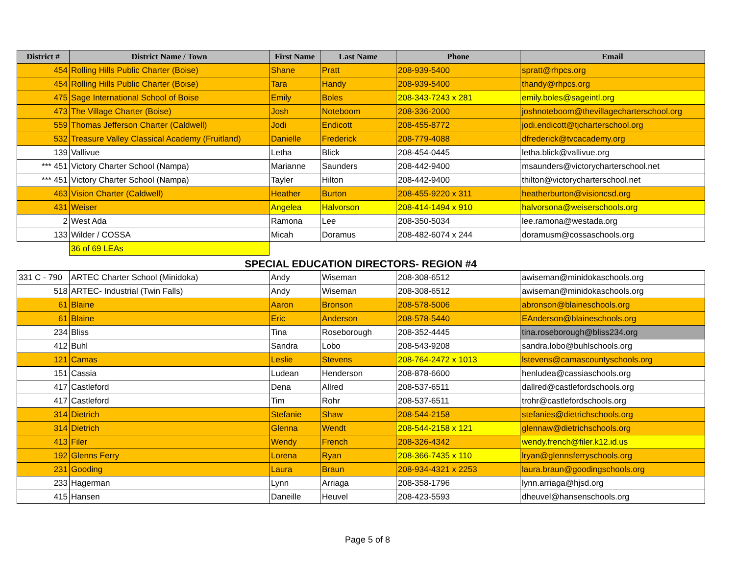| District # | District Name / Town | First Name | Last Name | Phone | Email |
| --- | --- | --- | --- | --- | --- |
| 454 | Rolling Hills Public Charter (Boise) | Shane | Pratt | 208-939-5400 | spratt@rhpcs.org |
| 454 | Rolling Hills Public Charter (Boise) | Tara | Handy | 208-939-5400 | thandy@rhpcs.org |
| 475 | Sage International School of Boise | Emily | Boles | 208-343-7243 x 281 | emily.boles@sageintl.org |
| 473 | The Village Charter (Boise) | Josh | Noteboom | 208-336-2000 | joshnoteboom@thevillagecharterschool.org |
| 559 | Thomas Jefferson Charter (Caldwell) | Jodi | Endicott | 208-455-8772 | jodi.endicott@tjcharterschool.org |
| 532 | Treasure Valley Classical Academy (Fruitland) | Danielle | Frederick | 208-779-4088 | dfrederick@tvcacademy.org |
| 139 | Vallivue | Letha | Blick | 208-454-0445 | letha.blick@vallivue.org |
| *** 451 | Victory Charter School (Nampa) | Marianne | Saunders | 208-442-9400 | msaunders@victorycharterschool.net |
| *** 451 | Victory Charter School (Nampa) | Tayler | Hilton | 208-442-9400 | thilton@victorycharterschool.net |
| 463 | Vision Charter (Caldwell) | Heather | Burton | 208-455-9220 x 311 | heatherburton@visioncsd.org |
| 431 | Weiser | Angelea | Halvorson | 208-414-1494 x 910 | halvorsona@weiserschools.org |
| 2 | West Ada | Ramona | Lee | 208-350-5034 | lee.ramona@westada.org |
| 133 | Wilder / COSSA | Micah | Doramus | 208-482-6074 x 244 | doramusm@cossaschools.org |
| | 36 of 69 LEAs | | | | |
SPECIAL EDUCATION DIRECTORS- REGION #4
| 331 C - 790 | ARTEC Charter School (Minidoka) | Andy | Wiseman | 208-308-6512 | awiseman@minidokaschools.org |
| 518 | ARTEC- Industrial (Twin Falls) | Andy | Wiseman | 208-308-6512 | awiseman@minidokaschools.org |
| 61 | Blaine | Aaron | Bronson | 208-578-5006 | abronson@blaineschools.org |
| 61 | Blaine | Eric | Anderson | 208-578-5440 | EAnderson@blaineschools.org |
| 234 | Bliss | Tina | Roseborough | 208-352-4445 | tina.roseborough@bliss234.org |
| 412 | Buhl | Sandra | Lobo | 208-543-9208 | sandra.lobo@buhlschools.org |
| 121 | Camas | Leslie | Stevens | 208-764-2472 x 1013 | lstevens@camascountyschools.org |
| 151 | Cassia | Ludean | Henderson | 208-878-6600 | henludea@cassiaschools.org |
| 417 | Castleford | Dena | Allred | 208-537-6511 | dallred@castlefordschools.org |
| 417 | Castleford | Tim | Rohr | 208-537-6511 | trohr@castlefordschools.org |
| 314 | Dietrich | Stefanie | Shaw | 208-544-2158 | stefanies@dietrichschools.org |
| 314 | Dietrich | Glenna | Wendt | 208-544-2158 x 121 | glennaw@dietrichschools.org |
| 413 | Filer | Wendy | French | 208-326-4342 | wendy.french@filer.k12.id.us |
| 192 | Glenns Ferry | Lorena | Ryan | 208-366-7435 x 110 | lryan@glennsferryschools.org |
| 231 | Gooding | Laura | Braun | 208-934-4321 x 2253 | laura.braun@goodingschools.org |
| 233 | Hagerman | Lynn | Arriaga | 208-358-1796 | lynn.arriaga@hjsd.org |
| 415 | Hansen | Daneille | Heuvel | 208-423-5593 | dheuvel@hansenschools.org |
Page 5 of 8